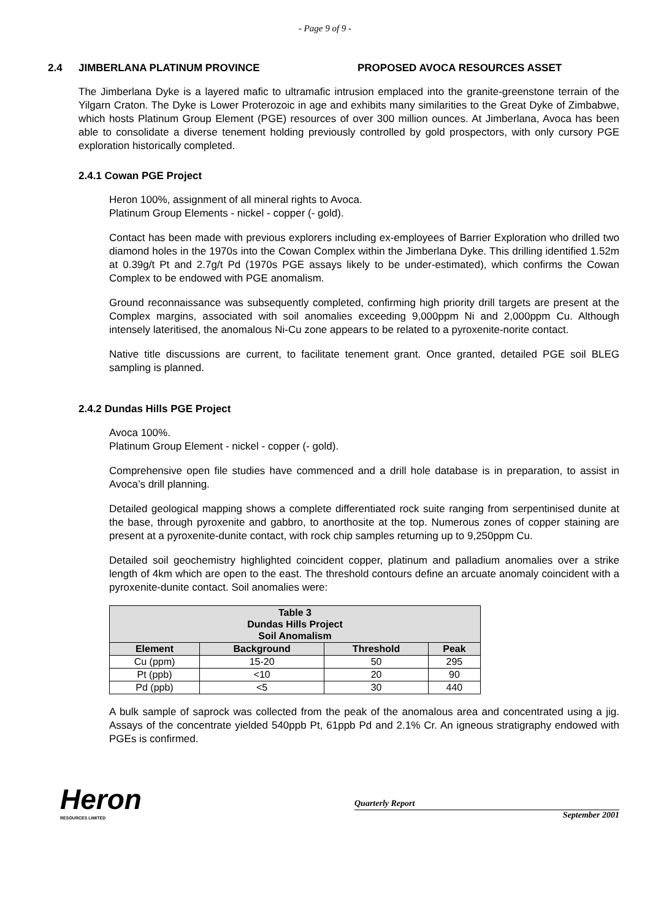- Page 9 of 9 -
2.4 JIMBERLANA PLATINUM PROVINCE PROPOSED AVOCA RESOURCES ASSET
The Jimberlana Dyke is a layered mafic to ultramafic intrusion emplaced into the granite-greenstone terrain of the Yilgarn Craton. The Dyke is Lower Proterozoic in age and exhibits many similarities to the Great Dyke of Zimbabwe, which hosts Platinum Group Element (PGE) resources of over 300 million ounces. At Jimberlana, Avoca has been able to consolidate a diverse tenement holding previously controlled by gold prospectors, with only cursory PGE exploration historically completed.
2.4.1 Cowan PGE Project
Heron 100%, assignment of all mineral rights to Avoca.
Platinum Group Elements - nickel - copper (- gold).
Contact has been made with previous explorers including ex-employees of Barrier Exploration who drilled two diamond holes in the 1970s into the Cowan Complex within the Jimberlana Dyke. This drilling identified 1.52m at 0.39g/t Pt and 2.7g/t Pd (1970s PGE assays likely to be under-estimated), which confirms the Cowan Complex to be endowed with PGE anomalism.
Ground reconnaissance was subsequently completed, confirming high priority drill targets are present at the Complex margins, associated with soil anomalies exceeding 9,000ppm Ni and 2,000ppm Cu. Although intensely lateritised, the anomalous Ni-Cu zone appears to be related to a pyroxenite-norite contact.
Native title discussions are current, to facilitate tenement grant. Once granted, detailed PGE soil BLEG sampling is planned.
2.4.2 Dundas Hills PGE Project
Avoca 100%.
Platinum Group Element - nickel - copper (- gold).
Comprehensive open file studies have commenced and a drill hole database is in preparation, to assist in Avoca’s drill planning.
Detailed geological mapping shows a complete differentiated rock suite ranging from serpentinised dunite at the base, through pyroxenite and gabbro, to anorthosite at the top. Numerous zones of copper staining are present at a pyroxenite-dunite contact, with rock chip samples returning up to 9,250ppm Cu.
Detailed soil geochemistry highlighted coincident copper, platinum and palladium anomalies over a strike length of 4km which are open to the east. The threshold contours define an arcuate anomaly coincident with a pyroxenite-dunite contact. Soil anomalies were:
| Table 3 Dundas Hills Project Soil Anomalism | | | |
| --- | --- | --- | --- |
| Element | Background | Threshold | Peak |
| Cu (ppm) | 15-20 | 50 | 295 |
| Pt (ppb) | <10 | 20 | 90 |
| Pd (ppb) | <5 | 30 | 440 |
A bulk sample of saprock was collected from the peak of the anomalous area and concentrated using a jig. Assays of the concentrate yielded 540ppb Pt, 61ppb Pd and 2.1% Cr. An igneous stratigraphy endowed with PGEs is confirmed.
Heron
RESOURCES LIMITED
Quarterly Report
September 2001